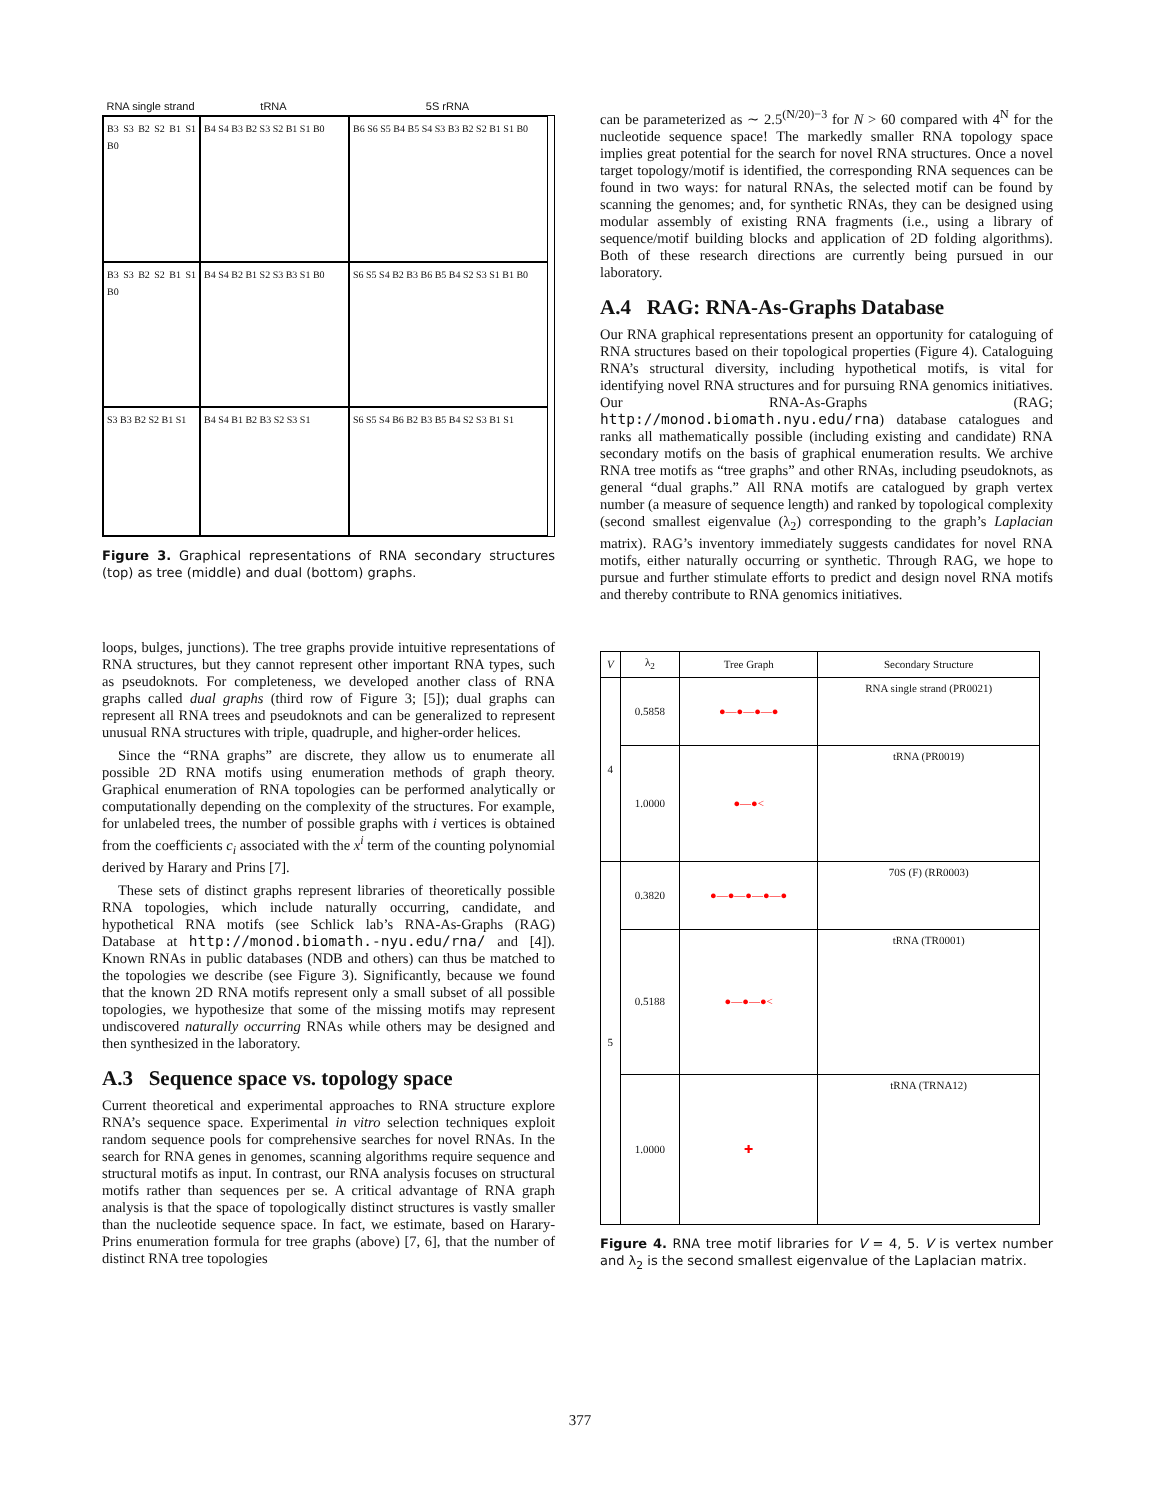RNA single strand tRNA 5S rRNA
B3 S3 B2 S2 B1 S1 B0
B4 S4 B3 B2 S3 S2 B1 S1 B0
B6 S6 S5 B4 B5 S4 S3 B3 B2 S2 B1 S1 B0
B3 S3 B2 S2 B1 S1 B0
B4 S4 B2 B1 S2 S3 B3 S1 B0
S6 S5 S4 B2 B3 B6 B5 B4 S2 S3 S1 B1 B0
S3 B3 B2 S2 B1 S1
B4 S4 B1 B2 B3 S2 S3 S1
S6 S5 S4 B6 B2 B3 B5 B4 S2 S3 B1 S1
Figure 3. Graphical representations of RNA secondary structures (top) as tree (middle) and dual (bottom) graphs.
loops, bulges, junctions). The tree graphs provide intuitive representations of RNA structures, but they cannot represent other important RNA types, such as pseudoknots. For completeness, we developed another class of RNA graphs called dual graphs (third row of Figure 3; [5]); dual graphs can represent all RNA trees and pseudoknots and can be generalized to represent unusual RNA structures with triple, quadruple, and higher-order helices.
Since the “RNA graphs” are discrete, they allow us to enumerate all possible 2D RNA motifs using enumeration methods of graph theory. Graphical enumeration of RNA topologies can be performed analytically or computationally depending on the complexity of the structures. For example, for unlabeled trees, the number of possible graphs with i vertices is obtained from the coefficients c<sub>i</sub> associated with the x<sup>i</sup> term of the counting polynomial derived by Harary and Prins [7].
These sets of distinct graphs represent libraries of theoretically possible RNA topologies, which include naturally occurring, candidate, and hypothetical RNA motifs (see Schlick lab’s RNA-As-Graphs (RAG) Database at http://monod.biomath.-nyu.edu/rna/ and [4]). Known RNAs in public databases (NDB and others) can thus be matched to the topologies we describe (see Figure 3). Significantly, because we found that the known 2D RNA motifs represent only a small subset of all possible topologies, we hypothesize that some of the missing motifs may represent undiscovered naturally occurring RNAs while others may be designed and then synthesized in the laboratory.
A.3 Sequence space vs. topology space
Current theoretical and experimental approaches to RNA structure explore RNA’s sequence space. Experimental in vitro selection techniques exploit random sequence pools for comprehensive searches for novel RNAs. In the search for RNA genes in genomes, scanning algorithms require sequence and structural motifs as input. In contrast, our RNA analysis focuses on structural motifs rather than sequences per se. A critical advantage of RNA graph analysis is that the space of topologically distinct structures is vastly smaller than the nucleotide sequence space. In fact, we estimate, based on Harary-Prins enumeration formula for tree graphs (above) [7, 6], that the number of distinct RNA tree topologies
can be parameterized as ∼ 2.5<sup>(N/20)−3</sup> for N > 60 compared with 4<sup>N</sup> for the nucleotide sequence space! The markedly smaller RNA topology space implies great potential for the search for novel RNA structures. Once a novel target topology/motif is identified, the corresponding RNA sequences can be found in two ways: for natural RNAs, the selected motif can be found by scanning the genomes; and, for synthetic RNAs, they can be designed using modular assembly of existing RNA fragments (i.e., using a library of sequence/motif building blocks and application of 2D folding algorithms). Both of these research directions are currently being pursued in our laboratory.
A.4 RAG: RNA-As-Graphs Database
Our RNA graphical representations present an opportunity for cataloguing of RNA structures based on their topological properties (Figure 4). Cataloguing RNA’s structural diversity, including hypothetical motifs, is vital for identifying novel RNA structures and for pursuing RNA genomics initiatives. Our RNA-As-Graphs (RAG; http://monod.biomath.nyu.edu/rna) database catalogues and ranks all mathematically possible (including existing and candidate) RNA secondary motifs on the basis of graphical enumeration results. We archive RNA tree motifs as “tree graphs” and other RNAs, including pseudoknots, as general “dual graphs.” All RNA motifs are catalogued by graph vertex number (a measure of sequence length) and ranked by topological complexity (second smallest eigenvalue (λ<sub>2</sub>) corresponding to the graph’s Laplacian matrix). RAG’s inventory immediately suggests candidates for novel RNA motifs, either naturally occurring or synthetic. Through RAG, we hope to pursue and further stimulate efforts to predict and design novel RNA motifs and thereby contribute to RNA genomics initiatives.
| V | λ<sub>2</sub> | Tree Graph | Secondary Structure |
| --- | --- | --- | --- |
| 4 | 0.5858 | ●—●—●—● | RNA single strand (PR0021) |
| | 1.0000 | ●—●< | tRNA (PR0019) |
| 5 | 0.3820 | ●—●—●—●—● | 70S (F) (RR0003) |
| | 0.5188 | ●—●—●< | tRNA (TR0001) |
| | 1.0000 | ✚ | tRNA (TRNA12) |
Figure 4. RNA tree motif libraries for V = 4, 5. V is vertex number and λ<sub>2</sub> is the second smallest eigenvalue of the Laplacian matrix.
377